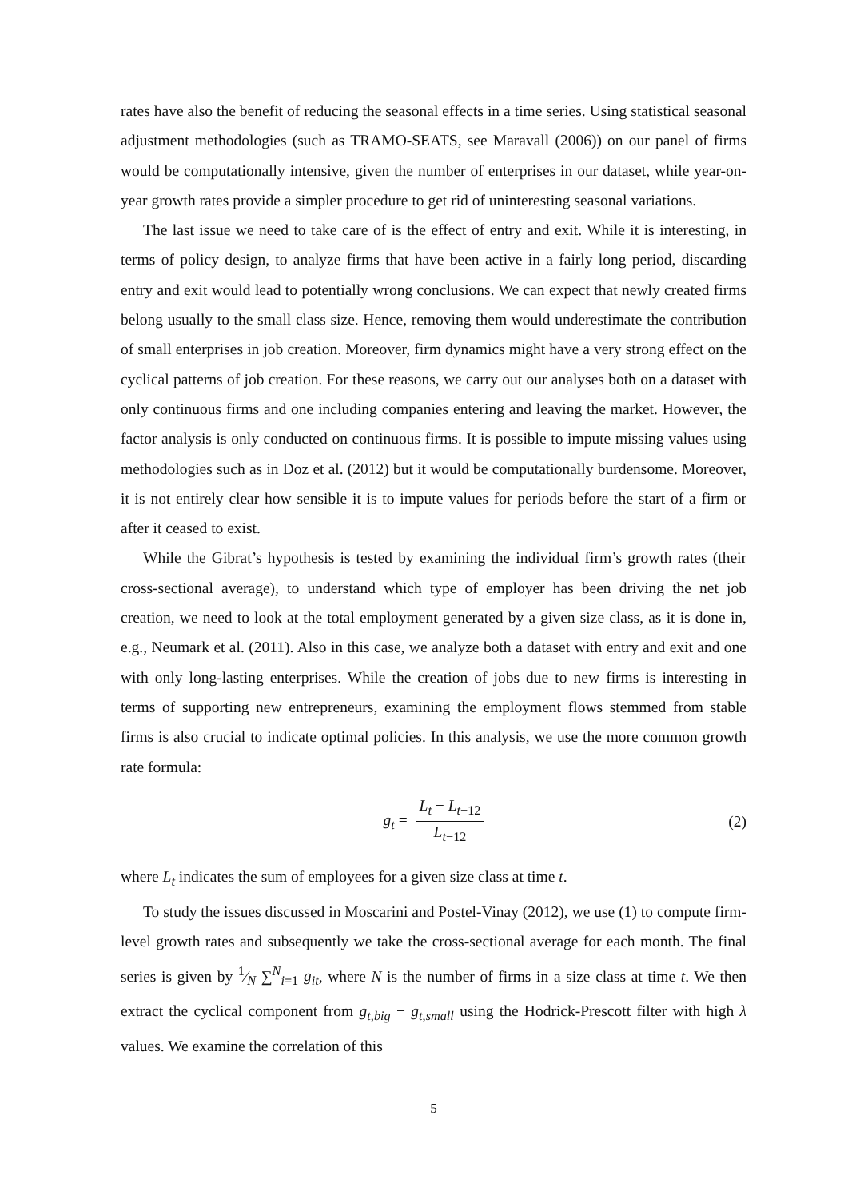rates have also the benefit of reducing the seasonal effects in a time series. Using statistical seasonal adjustment methodologies (such as TRAMO-SEATS, see Maravall (2006)) on our panel of firms would be computationally intensive, given the number of enterprises in our dataset, while year-on-year growth rates provide a simpler procedure to get rid of uninteresting seasonal variations.
The last issue we need to take care of is the effect of entry and exit. While it is interesting, in terms of policy design, to analyze firms that have been active in a fairly long period, discarding entry and exit would lead to potentially wrong conclusions. We can expect that newly created firms belong usually to the small class size. Hence, removing them would underestimate the contribution of small enterprises in job creation. Moreover, firm dynamics might have a very strong effect on the cyclical patterns of job creation. For these reasons, we carry out our analyses both on a dataset with only continuous firms and one including companies entering and leaving the market. However, the factor analysis is only conducted on continuous firms. It is possible to impute missing values using methodologies such as in Doz et al. (2012) but it would be computationally burdensome. Moreover, it is not entirely clear how sensible it is to impute values for periods before the start of a firm or after it ceased to exist.
While the Gibrat’s hypothesis is tested by examining the individual firm’s growth rates (their cross-sectional average), to understand which type of employer has been driving the net job creation, we need to look at the total employment generated by a given size class, as it is done in, e.g., Neumark et al. (2011). Also in this case, we analyze both a dataset with entry and exit and one with only long-lasting enterprises. While the creation of jobs due to new firms is interesting in terms of supporting new entrepreneurs, examining the employment flows stemmed from stable firms is also crucial to indicate optimal policies. In this analysis, we use the more common growth rate formula:
g<sub>t</sub> = L<sub>t</sub> − L<sub>t−12</sub> L<sub>t−12</sub> (2)
where L<sub>t</sub> indicates the sum of employees for a given size class at time t.
To study the issues discussed in Moscarini and Postel-Vinay (2012), we use (1) to compute firm-level growth rates and subsequently we take the cross-sectional average for each month. The final series is given by 1⁄N ∑<sup>N</sup><sub>i=1</sub> g<sub>it</sub>, where N is the number of firms in a size class at time t. We then extract the cyclical component from g<sub>t,big</sub> − g<sub>t,small</sub> using the Hodrick-Prescott filter with high λ values. We examine the correlation of this
5